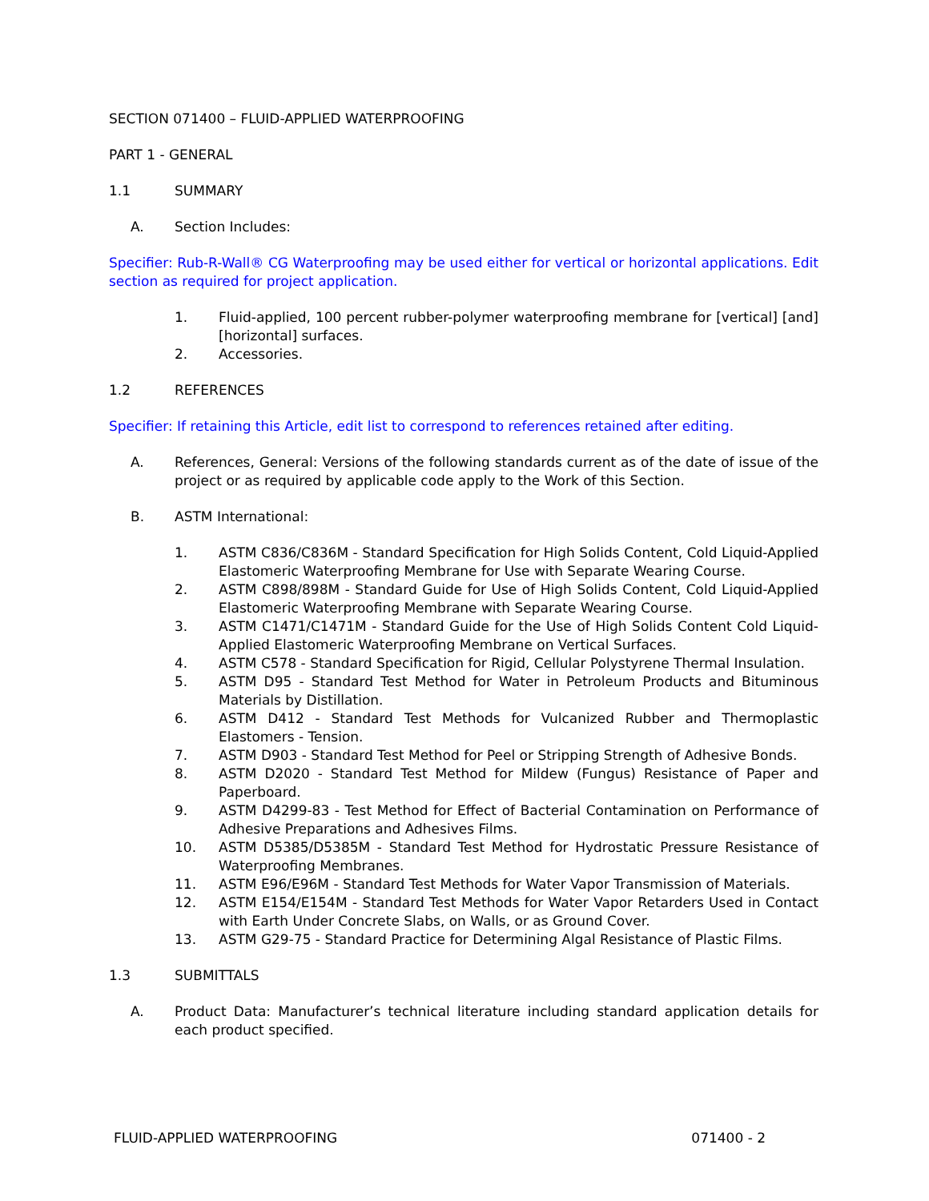SECTION 071400 – FLUID-APPLIED WATERPROOFING
PART 1 - GENERAL
1.1 SUMMARY
A. Section Includes:
Specifier: Rub-R-Wall® CG Waterproofing may be used either for vertical or horizontal applications. Edit section as required for project application.
1. Fluid-applied, 100 percent rubber-polymer waterproofing membrane for [vertical] [and] [horizontal] surfaces.
2. Accessories.
1.2 REFERENCES
Specifier: If retaining this Article, edit list to correspond to references retained after editing.
A. References, General: Versions of the following standards current as of the date of issue of the project or as required by applicable code apply to the Work of this Section.
B. ASTM International:
1. ASTM C836/C836M - Standard Specification for High Solids Content, Cold Liquid-Applied Elastomeric Waterproofing Membrane for Use with Separate Wearing Course.
2. ASTM C898/898M - Standard Guide for Use of High Solids Content, Cold Liquid-Applied Elastomeric Waterproofing Membrane with Separate Wearing Course.
3. ASTM C1471/C1471M - Standard Guide for the Use of High Solids Content Cold Liquid-Applied Elastomeric Waterproofing Membrane on Vertical Surfaces.
4. ASTM C578 - Standard Specification for Rigid, Cellular Polystyrene Thermal Insulation.
5. ASTM D95 - Standard Test Method for Water in Petroleum Products and Bituminous Materials by Distillation.
6. ASTM D412 - Standard Test Methods for Vulcanized Rubber and Thermoplastic Elastomers - Tension.
7. ASTM D903 - Standard Test Method for Peel or Stripping Strength of Adhesive Bonds.
8. ASTM D2020 - Standard Test Method for Mildew (Fungus) Resistance of Paper and Paperboard.
9. ASTM D4299-83 - Test Method for Effect of Bacterial Contamination on Performance of Adhesive Preparations and Adhesives Films.
10. ASTM D5385/D5385M - Standard Test Method for Hydrostatic Pressure Resistance of Waterproofing Membranes.
11. ASTM E96/E96M - Standard Test Methods for Water Vapor Transmission of Materials.
12. ASTM E154/E154M - Standard Test Methods for Water Vapor Retarders Used in Contact with Earth Under Concrete Slabs, on Walls, or as Ground Cover.
13. ASTM G29-75 - Standard Practice for Determining Algal Resistance of Plastic Films.
1.3 SUBMITTALS
A. Product Data: Manufacturer’s technical literature including standard application details for each product specified.
FLUID-APPLIED WATERPROOFING 071400 - 2